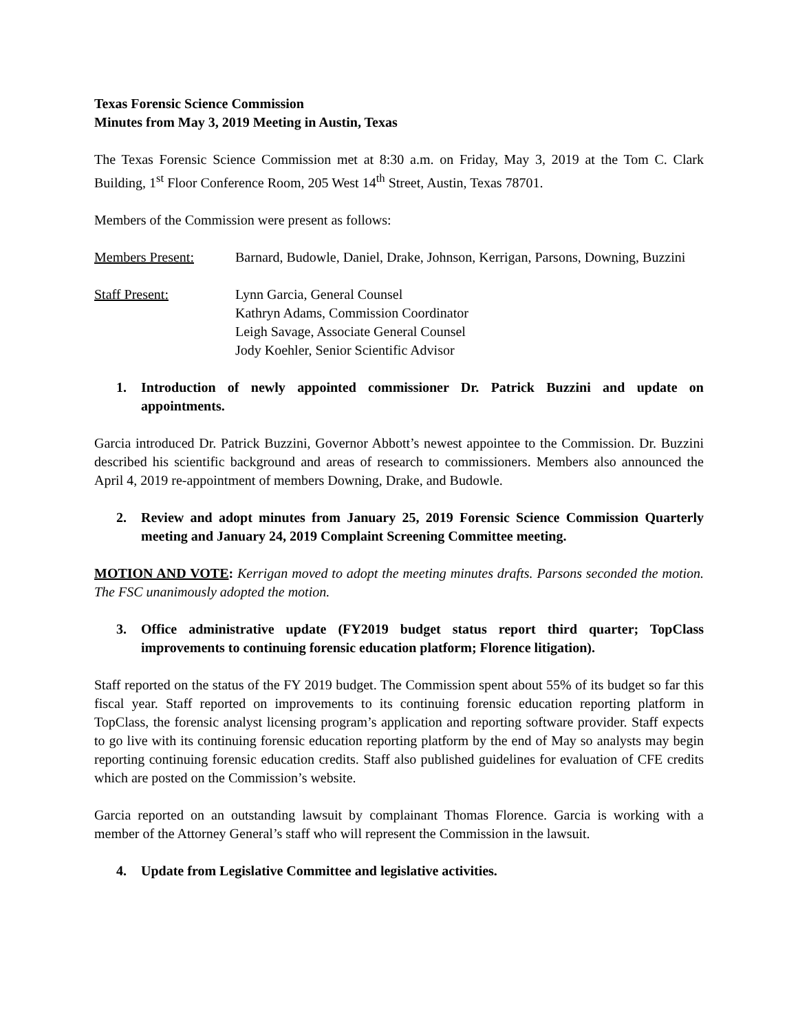Texas Forensic Science Commission
Minutes from May 3, 2019 Meeting in Austin, Texas
The Texas Forensic Science Commission met at 8:30 a.m. on Friday, May 3, 2019 at the Tom C. Clark Building, 1<sup>st</sup> Floor Conference Room, 205 West 14<sup>th</sup> Street, Austin, Texas 78701.
Members of the Commission were present as follows:
Members Present: Barnard, Budowle, Daniel, Drake, Johnson, Kerrigan, Parsons, Downing, Buzzini
Staff Present: Lynn Garcia, General Counsel
Kathryn Adams, Commission Coordinator
Leigh Savage, Associate General Counsel
Jody Koehler, Senior Scientific Advisor
1. Introduction of newly appointed commissioner Dr. Patrick Buzzini and update on appointments.
Garcia introduced Dr. Patrick Buzzini, Governor Abbott’s newest appointee to the Commission. Dr. Buzzini described his scientific background and areas of research to commissioners. Members also announced the April 4, 2019 re-appointment of members Downing, Drake, and Budowle.
2. Review and adopt minutes from January 25, 2019 Forensic Science Commission Quarterly meeting and January 24, 2019 Complaint Screening Committee meeting.
MOTION AND VOTE: Kerrigan moved to adopt the meeting minutes drafts. Parsons seconded the motion. The FSC unanimously adopted the motion.
3. Office administrative update (FY2019 budget status report third quarter; TopClass improvements to continuing forensic education platform; Florence litigation).
Staff reported on the status of the FY 2019 budget. The Commission spent about 55% of its budget so far this fiscal year. Staff reported on improvements to its continuing forensic education reporting platform in TopClass, the forensic analyst licensing program’s application and reporting software provider. Staff expects to go live with its continuing forensic education reporting platform by the end of May so analysts may begin reporting continuing forensic education credits. Staff also published guidelines for evaluation of CFE credits which are posted on the Commission’s website.
Garcia reported on an outstanding lawsuit by complainant Thomas Florence. Garcia is working with a member of the Attorney General’s staff who will represent the Commission in the lawsuit.
4. Update from Legislative Committee and legislative activities.